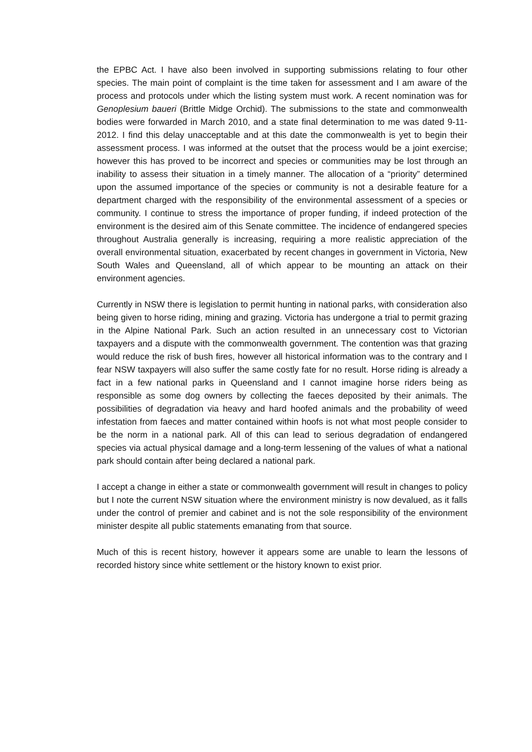the EPBC Act. I have also been involved in supporting submissions relating to four other species. The main point of complaint is the time taken for assessment and I am aware of the process and protocols under which the listing system must work. A recent nomination was for Genoplesium baueri (Brittle Midge Orchid). The submissions to the state and commonwealth bodies were forwarded in March 2010, and a state final determination to me was dated 9-11-2012. I find this delay unacceptable and at this date the commonwealth is yet to begin their assessment process. I was informed at the outset that the process would be a joint exercise; however this has proved to be incorrect and species or communities may be lost through an inability to assess their situation in a timely manner. The allocation of a “priority” determined upon the assumed importance of the species or community is not a desirable feature for a department charged with the responsibility of the environmental assessment of a species or community. I continue to stress the importance of proper funding, if indeed protection of the environment is the desired aim of this Senate committee. The incidence of endangered species throughout Australia generally is increasing, requiring a more realistic appreciation of the overall environmental situation, exacerbated by recent changes in government in Victoria, New South Wales and Queensland, all of which appear to be mounting an attack on their environment agencies.
Currently in NSW there is legislation to permit hunting in national parks, with consideration also being given to horse riding, mining and grazing. Victoria has undergone a trial to permit grazing in the Alpine National Park. Such an action resulted in an unnecessary cost to Victorian taxpayers and a dispute with the commonwealth government. The contention was that grazing would reduce the risk of bush fires, however all historical information was to the contrary and I fear NSW taxpayers will also suffer the same costly fate for no result. Horse riding is already a fact in a few national parks in Queensland and I cannot imagine horse riders being as responsible as some dog owners by collecting the faeces deposited by their animals. The possibilities of degradation via heavy and hard hoofed animals and the probability of weed infestation from faeces and matter contained within hoofs is not what most people consider to be the norm in a national park. All of this can lead to serious degradation of endangered species via actual physical damage and a long-term lessening of the values of what a national park should contain after being declared a national park.
I accept a change in either a state or commonwealth government will result in changes to policy but I note the current NSW situation where the environment ministry is now devalued, as it falls under the control of premier and cabinet and is not the sole responsibility of the environment minister despite all public statements emanating from that source.
Much of this is recent history, however it appears some are unable to learn the lessons of recorded history since white settlement or the history known to exist prior.